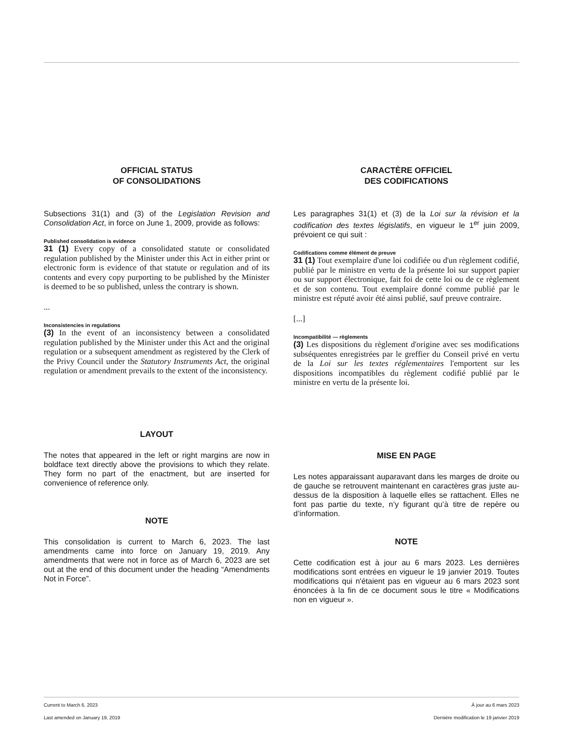OFFICIAL STATUS
OF CONSOLIDATIONS
Subsections 31(1) and (3) of the Legislation Revision and Consolidation Act, in force on June 1, 2009, provide as follows:
Published consolidation is evidence
31 (1) Every copy of a consolidated statute or consolidated regulation published by the Minister under this Act in either print or electronic form is evidence of that statute or regulation and of its contents and every copy purporting to be published by the Minister is deemed to be so published, unless the contrary is shown.
...
Inconsistencies in regulations
(3) In the event of an inconsistency between a consolidated regulation published by the Minister under this Act and the original regulation or a subsequent amendment as registered by the Clerk of the Privy Council under the Statutory Instruments Act, the original regulation or amendment prevails to the extent of the inconsistency.
LAYOUT
The notes that appeared in the left or right margins are now in boldface text directly above the provisions to which they relate. They form no part of the enactment, but are inserted for convenience of reference only.
NOTE
This consolidation is current to March 6, 2023. The last amendments came into force on January 19, 2019. Any amendments that were not in force as of March 6, 2023 are set out at the end of this document under the heading “Amendments Not in Force”.
CARACTÈRE OFFICIEL
DES CODIFICATIONS
Les paragraphes 31(1) et (3) de la Loi sur la révision et la codification des textes législatifs, en vigueur le 1<sup>er</sup> juin 2009, prévoient ce qui suit :
Codifications comme élément de preuve
31 (1) Tout exemplaire d'une loi codifiée ou d'un règlement codifié, publié par le ministre en vertu de la présente loi sur support papier ou sur support électronique, fait foi de cette loi ou de ce règlement et de son contenu. Tout exemplaire donné comme publié par le ministre est réputé avoir été ainsi publié, sauf preuve contraire.
[...]
Incompatibilité — règlements
(3) Les dispositions du règlement d'origine avec ses modifications subséquentes enregistrées par le greffier du Conseil privé en vertu de la Loi sur les textes réglementaires l'emportent sur les dispositions incompatibles du règlement codifié publié par le ministre en vertu de la présente loi.
MISE EN PAGE
Les notes apparaissant auparavant dans les marges de droite ou de gauche se retrouvent maintenant en caractères gras juste au-dessus de la disposition à laquelle elles se rattachent. Elles ne font pas partie du texte, n’y figurant qu’à titre de repère ou d’information.
NOTE
Cette codification est à jour au 6 mars 2023. Les dernières modifications sont entrées en vigueur le 19 janvier 2019. Toutes modifications qui n'étaient pas en vigueur au 6 mars 2023 sont énoncées à la fin de ce document sous le titre « Modifications non en vigueur ».
Current to March 6, 2023
Last amended on January 19, 2019
À jour au 6 mars 2023
Dernière modification le 19 janvier 2019